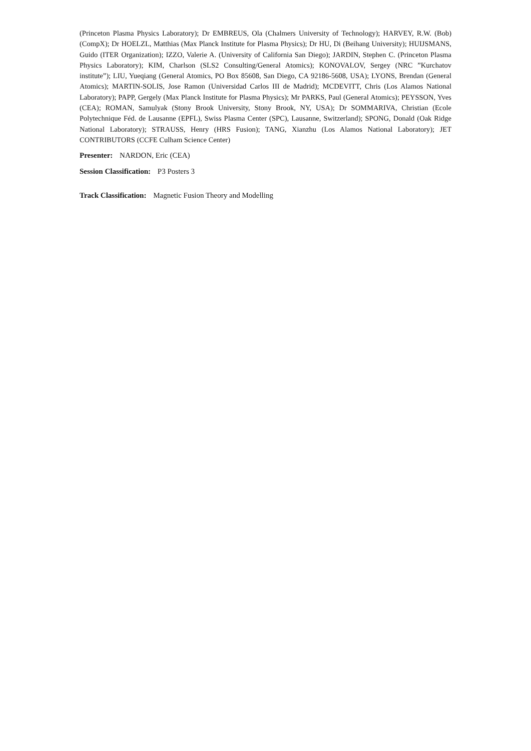(Princeton Plasma Physics Laboratory); Dr EMBREUS, Ola (Chalmers University of Technology); HARVEY, R.W. (Bob) (CompX); Dr HOELZL, Matthias (Max Planck Institute for Plasma Physics); Dr HU, Di (Beihang University); HUIJSMANS, Guido (ITER Organization); IZZO, Valerie A. (University of California San Diego); JARDIN, Stephen C. (Princeton Plasma Physics Laboratory); KIM, Charlson (SLS2 Consulting/General Atomics); KONOVALOV, Sergey (NRC ”Kurchatov institute”); LIU, Yueqiang (General Atomics, PO Box 85608, San Diego, CA 92186-5608, USA); LYONS, Brendan (General Atomics); MARTIN-SOLIS, Jose Ramon (Universidad Carlos III de Madrid); MCDEVITT, Chris (Los Alamos National Laboratory); PAPP, Gergely (Max Planck Institute for Plasma Physics); Mr PARKS, Paul (General Atomics); PEYSSON, Yves (CEA); ROMAN, Samulyak (Stony Brook University, Stony Brook, NY, USA); Dr SOMMARIVA, Christian (Ecole Polytechnique Féd. de Lausanne (EPFL), Swiss Plasma Center (SPC), Lausanne, Switzerland); SPONG, Donald (Oak Ridge National Laboratory); STRAUSS, Henry (HRS Fusion); TANG, Xianzhu (Los Alamos National Laboratory); JET CONTRIBUTORS (CCFE Culham Science Center)
Presenter: NARDON, Eric (CEA)
Session Classification: P3 Posters 3
Track Classification: Magnetic Fusion Theory and Modelling